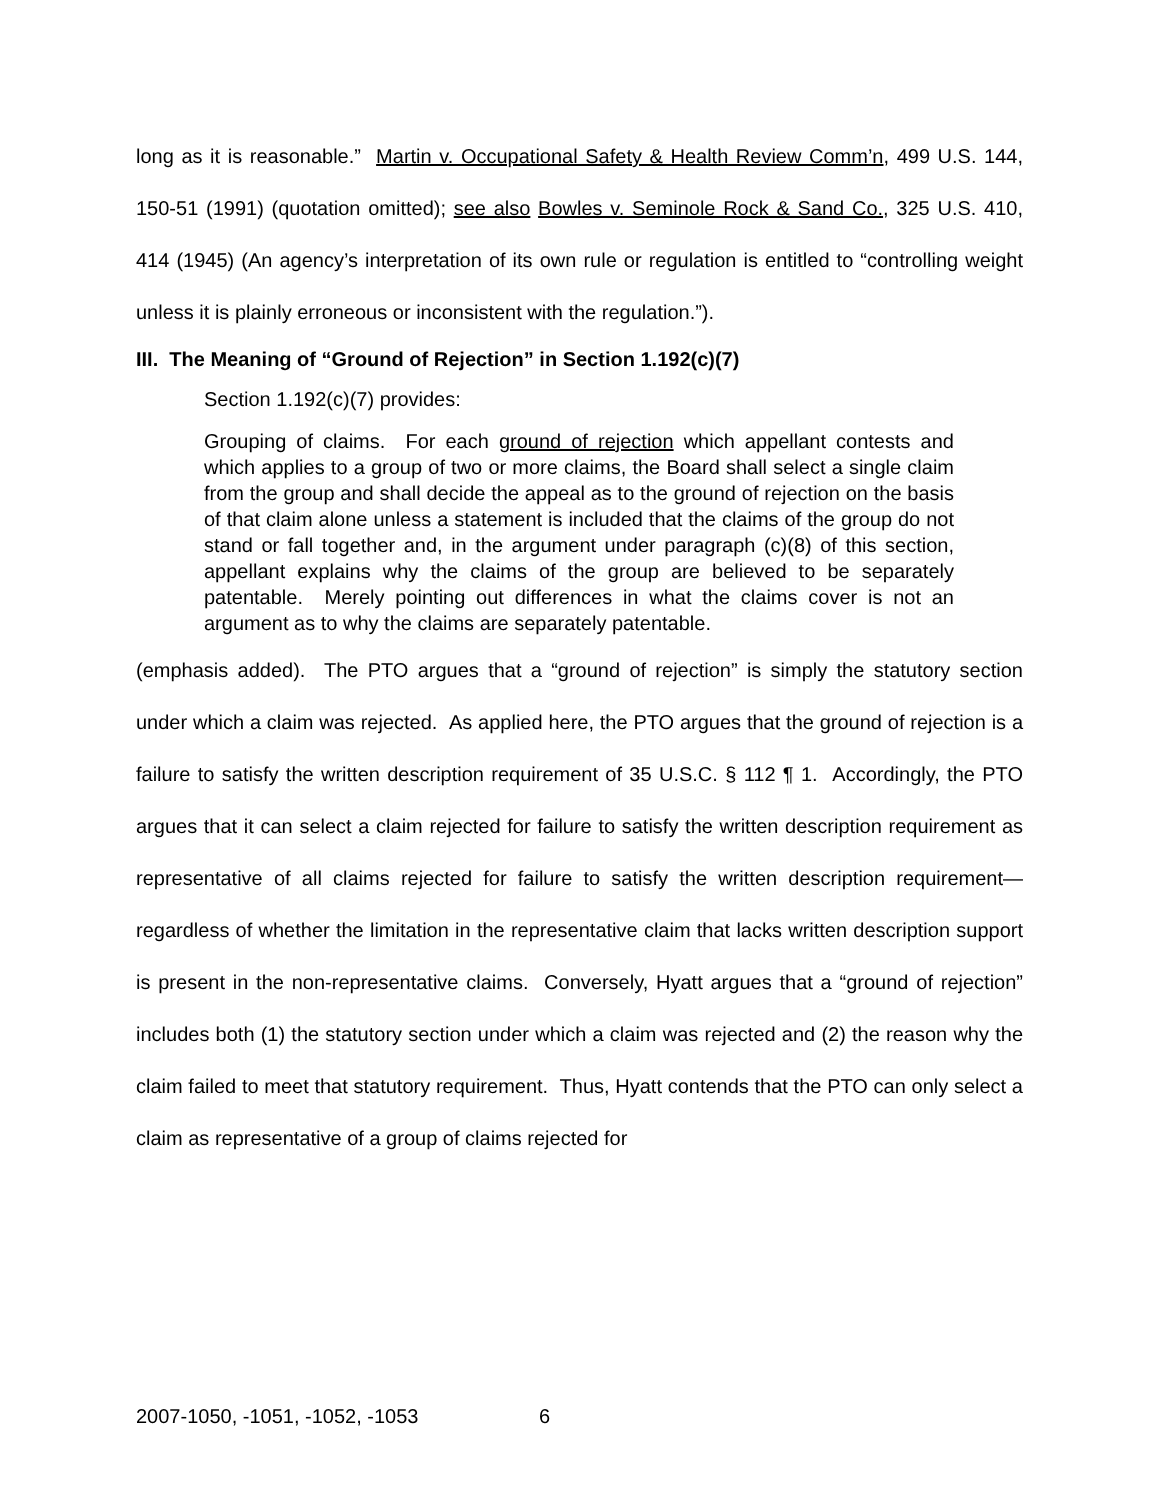long as it is reasonable.” Martin v. Occupational Safety & Health Review Comm’n, 499 U.S. 144, 150-51 (1991) (quotation omitted); see also Bowles v. Seminole Rock & Sand Co., 325 U.S. 410, 414 (1945) (An agency’s interpretation of its own rule or regulation is entitled to “controlling weight unless it is plainly erroneous or inconsistent with the regulation.”).
III. The Meaning of “Ground of Rejection” in Section 1.192(c)(7)
Section 1.192(c)(7) provides:
Grouping of claims. For each ground of rejection which appellant contests and which applies to a group of two or more claims, the Board shall select a single claim from the group and shall decide the appeal as to the ground of rejection on the basis of that claim alone unless a statement is included that the claims of the group do not stand or fall together and, in the argument under paragraph (c)(8) of this section, appellant explains why the claims of the group are believed to be separately patentable. Merely pointing out differences in what the claims cover is not an argument as to why the claims are separately patentable.
(emphasis added). The PTO argues that a “ground of rejection” is simply the statutory section under which a claim was rejected. As applied here, the PTO argues that the ground of rejection is a failure to satisfy the written description requirement of 35 U.S.C. § 112 ¶ 1. Accordingly, the PTO argues that it can select a claim rejected for failure to satisfy the written description requirement as representative of all claims rejected for failure to satisfy the written description requirement—regardless of whether the limitation in the representative claim that lacks written description support is present in the non-representative claims. Conversely, Hyatt argues that a “ground of rejection” includes both (1) the statutory section under which a claim was rejected and (2) the reason why the claim failed to meet that statutory requirement. Thus, Hyatt contends that the PTO can only select a claim as representative of a group of claims rejected for
2007-1050, -1051, -1052, -1053 6